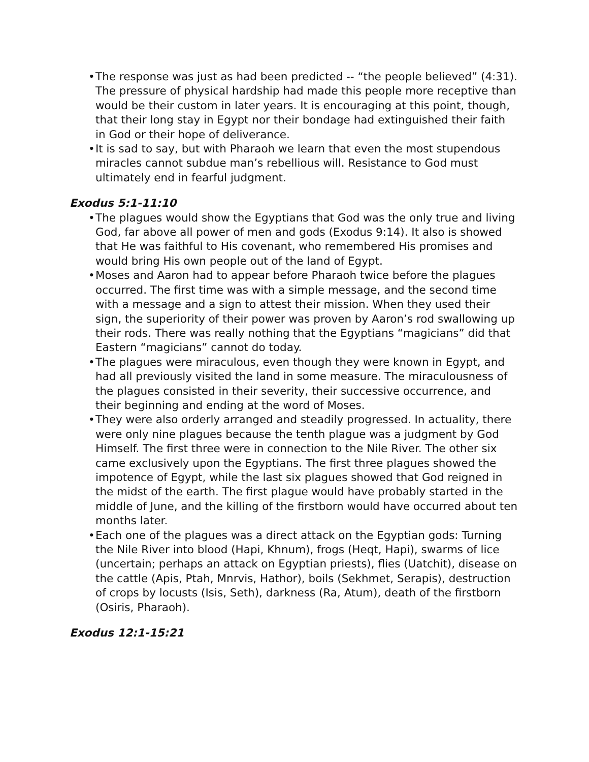• The response was just as had been predicted -- “the people believed” (4:31). The pressure of physical hardship had made this people more receptive than would be their custom in later years. It is encouraging at this point, though, that their long stay in Egypt nor their bondage had extinguished their faith in God or their hope of deliverance.
• It is sad to say, but with Pharaoh we learn that even the most stupendous miracles cannot subdue man’s rebellious will. Resistance to God must ultimately end in fearful judgment.
Exodus 5:1-11:10
• The plagues would show the Egyptians that God was the only true and living God, far above all power of men and gods (Exodus 9:14). It also is showed that He was faithful to His covenant, who remembered His promises and would bring His own people out of the land of Egypt.
• Moses and Aaron had to appear before Pharaoh twice before the plagues occurred. The first time was with a simple message, and the second time with a message and a sign to attest their mission. When they used their sign, the superiority of their power was proven by Aaron’s rod swallowing up their rods. There was really nothing that the Egyptians “magicians” did that Eastern “magicians” cannot do today.
• The plagues were miraculous, even though they were known in Egypt, and had all previously visited the land in some measure. The miraculousness of the plagues consisted in their severity, their successive occurrence, and their beginning and ending at the word of Moses.
• They were also orderly arranged and steadily progressed. In actuality, there were only nine plagues because the tenth plague was a judgment by God Himself. The first three were in connection to the Nile River. The other six came exclusively upon the Egyptians. The first three plagues showed the impotence of Egypt, while the last six plagues showed that God reigned in the midst of the earth. The first plague would have probably started in the middle of June, and the killing of the firstborn would have occurred about ten months later.
• Each one of the plagues was a direct attack on the Egyptian gods: Turning the Nile River into blood (Hapi, Khnum), frogs (Heqt, Hapi), swarms of lice (uncertain; perhaps an attack on Egyptian priests), flies (Uatchit), disease on the cattle (Apis, Ptah, Mnrvis, Hathor), boils (Sekhmet, Serapis), destruction of crops by locusts (Isis, Seth), darkness (Ra, Atum), death of the firstborn (Osiris, Pharaoh).
Exodus 12:1-15:21